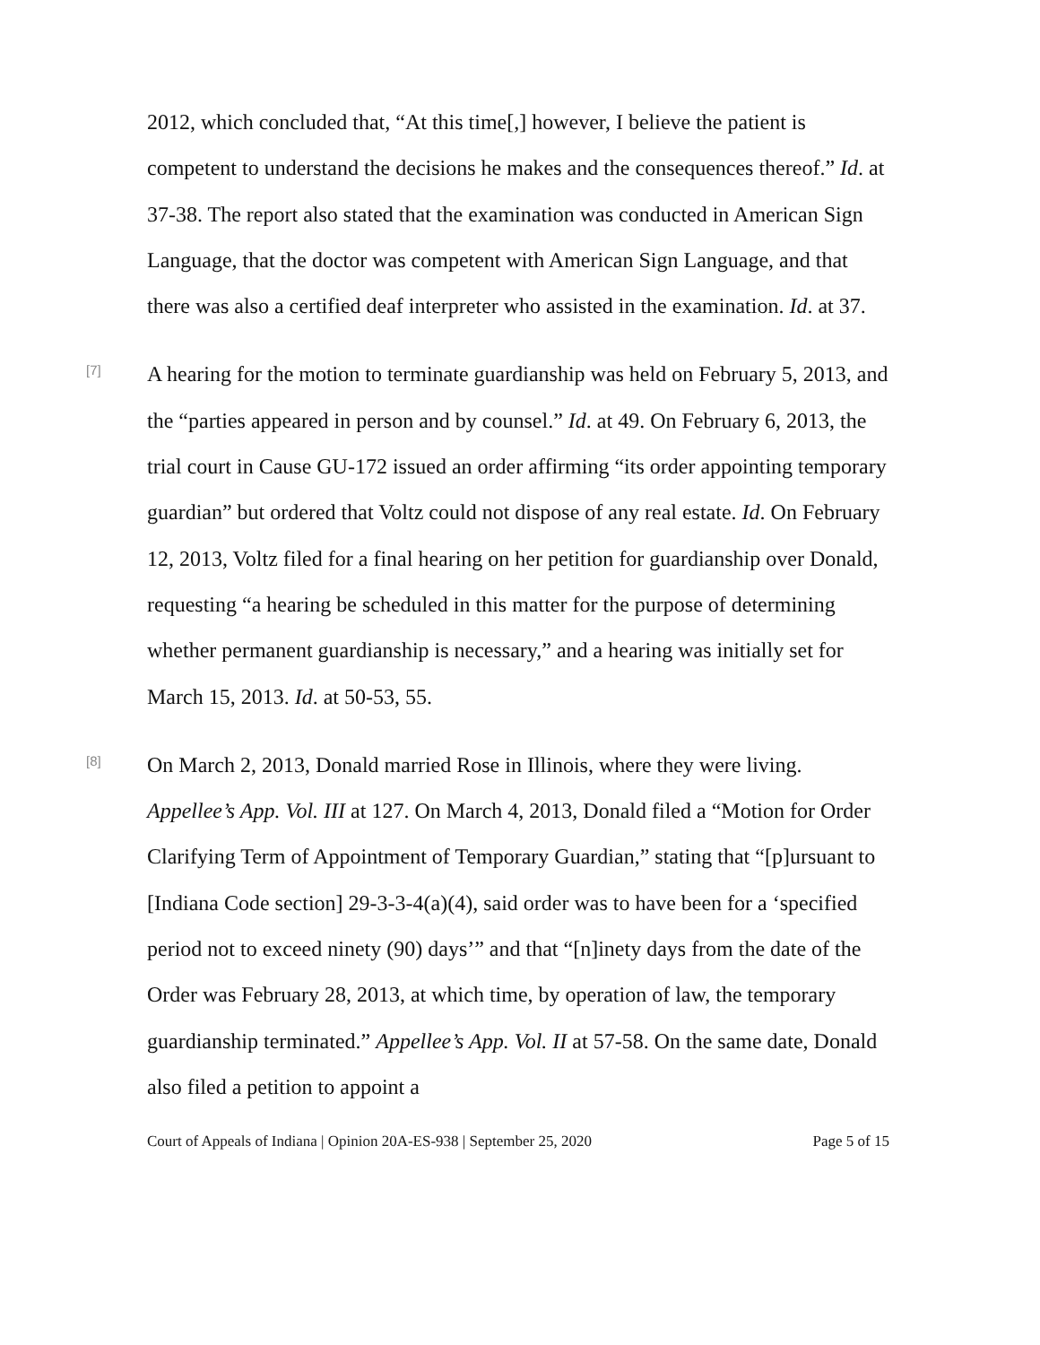2012, which concluded that, “At this time[,] however, I believe the patient is competent to understand the decisions he makes and the consequences thereof.” Id. at 37-38. The report also stated that the examination was conducted in American Sign Language, that the doctor was competent with American Sign Language, and that there was also a certified deaf interpreter who assisted in the examination. Id. at 37.
[7]
A hearing for the motion to terminate guardianship was held on February 5, 2013, and the “parties appeared in person and by counsel.” Id. at 49. On February 6, 2013, the trial court in Cause GU-172 issued an order affirming “its order appointing temporary guardian” but ordered that Voltz could not dispose of any real estate. Id. On February 12, 2013, Voltz filed for a final hearing on her petition for guardianship over Donald, requesting “a hearing be scheduled in this matter for the purpose of determining whether permanent guardianship is necessary,” and a hearing was initially set for March 15, 2013. Id. at 50-53, 55.
[8]
On March 2, 2013, Donald married Rose in Illinois, where they were living. Appellee’s App. Vol. III at 127. On March 4, 2013, Donald filed a “Motion for Order Clarifying Term of Appointment of Temporary Guardian,” stating that “[p]ursuant to [Indiana Code section] 29-3-3-4(a)(4), said order was to have been for a ‘specified period not to exceed ninety (90) days’” and that “[n]inety days from the date of the Order was February 28, 2013, at which time, by operation of law, the temporary guardianship terminated.” Appellee’s App. Vol. II at 57-58. On the same date, Donald also filed a petition to appoint a
Court of Appeals of Indiana | Opinion 20A-ES-938 | September 25, 2020 Page 5 of 15